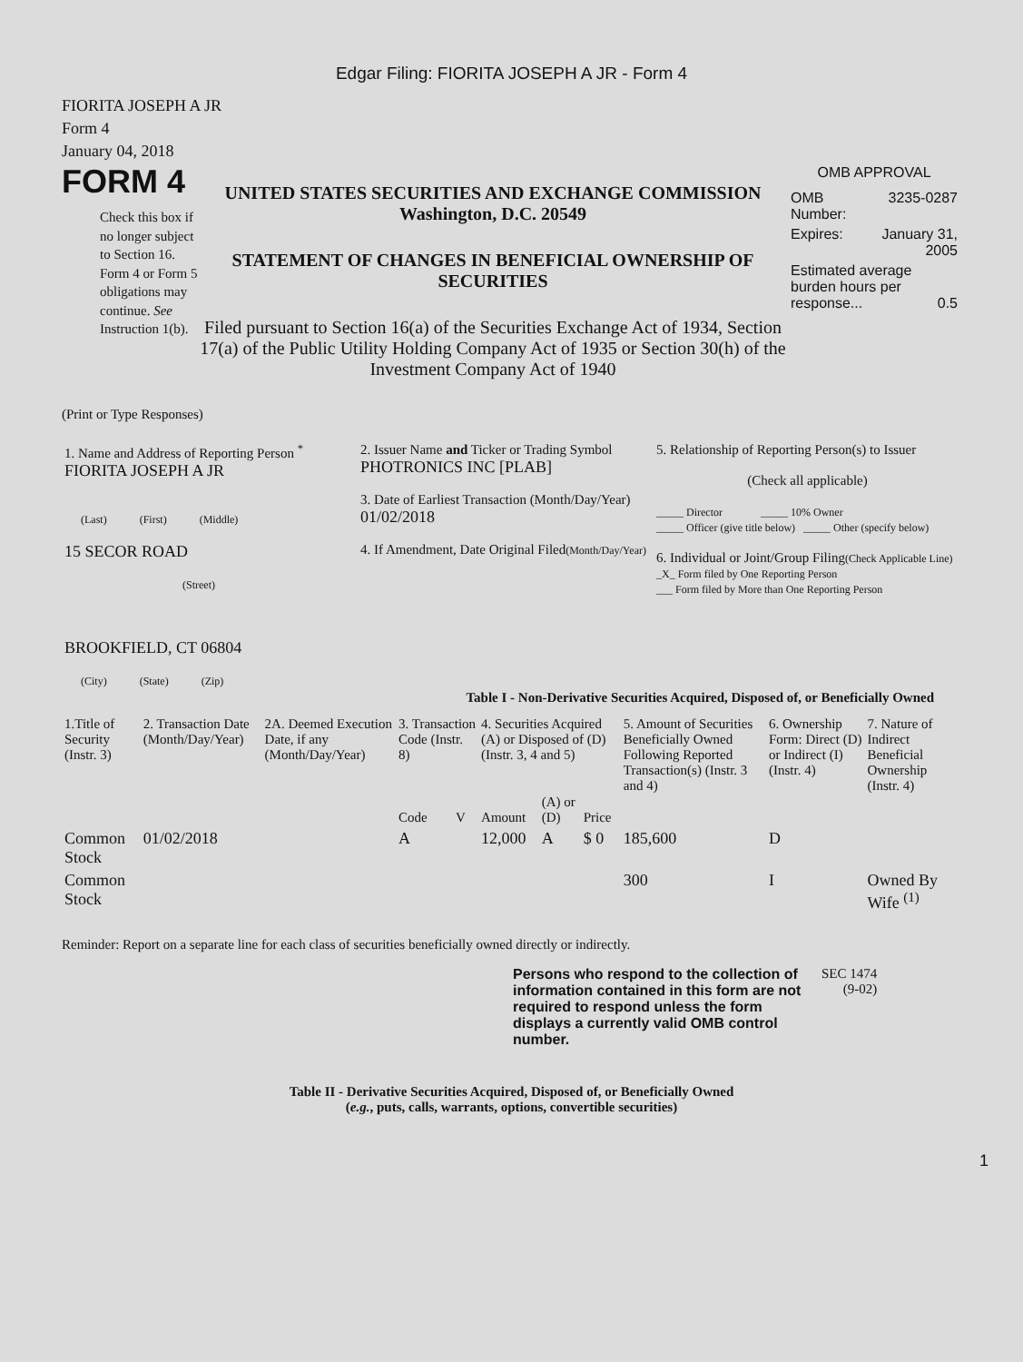Edgar Filing: FIORITA JOSEPH A JR - Form 4
FIORITA JOSEPH A JR
Form 4
January 04, 2018
FORM 4
Check this box if no longer subject to Section 16. Form 4 or Form 5 obligations may continue. See Instruction 1(b).
UNITED STATES SECURITIES AND EXCHANGE COMMISSION
Washington, D.C. 20549
STATEMENT OF CHANGES IN BENEFICIAL OWNERSHIP OF SECURITIES
Filed pursuant to Section 16(a) of the Securities Exchange Act of 1934, Section 17(a) of the Public Utility Holding Company Act of 1935 or Section 30(h) of the Investment Company Act of 1940
OMB APPROVAL
| OMB Number: | 3235-0287 |
| Expires: | January 31, 2005 |
| Estimated average burden hours per response... 0.5 | |
(Print or Type Responses)
| 1. Name and Address of Reporting Person <sup>*</sup> FIORITA JOSEPH A JR (Last) (First) (Middle) 15 SECOR ROAD (Street) BROOKFIELD, CT 06804 (City) (State) (Zip) | 2. Issuer Name and Ticker or Trading Symbol PHOTRONICS INC [PLAB] 3. Date of Earliest Transaction (Month/Day/Year) 01/02/2018 4. If Amendment, Date Original Filed (Month/Day/Year) | 5. Relationship of Reporting Person(s) to Issuer (Check all applicable) _____ Director _____ 10% Owner _____ Officer (give title below) _____ Other (specify below) 6. Individual or Joint/Group Filing (Check Applicable Line) _X_ Form filed by One Reporting Person ___ Form filed by More than One Reporting Person |
Table I - Non-Derivative Securities Acquired, Disposed of, or Beneficially Owned
| 1.Title of Security (Instr. 3) | 2. Transaction Date (Month/Day/Year) | 2A. Deemed Execution Date, if any (Month/Day/Year) | 3. Transaction Code (Instr. 8) | | 4. Securities Acquired (A) or Disposed of (D) (Instr. 3, 4 and 5) | | | 5. Amount of Securities Beneficially Owned Following Reported Transaction(s) (Instr. 3 and 4) | 6. Ownership Form: Direct (D) or Indirect (I) (Instr. 4) | 7. Nature of Indirect Beneficial Ownership (Instr. 4) |
| --- | --- | --- | --- | --- | --- | --- | --- | --- | --- | --- |
| | | | Code | V | Amount | (A) or (D) | Price | | | |
| Common Stock | 01/02/2018 | | A | | 12,000 | A | $ 0 | 185,600 | D | |
| Common Stock | | | | | | | | 300 | I | Owned By Wife <sup>(1)</sup> |
Reminder: Report on a separate line for each class of securities beneficially owned directly or indirectly.
Persons who respond to the collection of information contained in this form are not required to respond unless the form displays a currently valid OMB control number.
SEC 1474
(9-02)
Table II - Derivative Securities Acquired, Disposed of, or Beneficially Owned
(e.g., puts, calls, warrants, options, convertible securities)
1